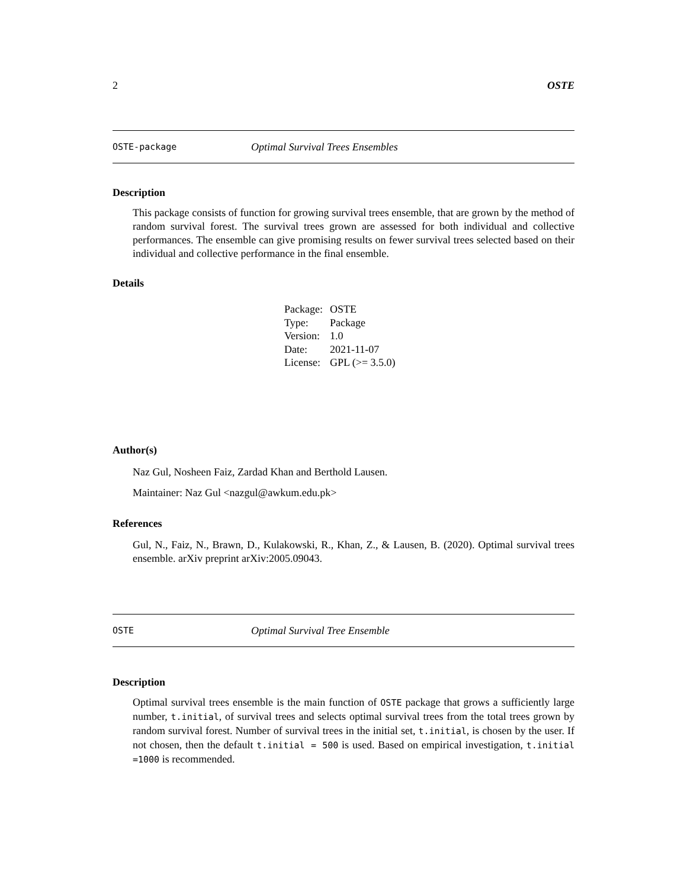2 OSTE
OSTE-package Optimal Survival Trees Ensembles
Description
This package consists of function for growing survival trees ensemble, that are grown by the method of random survival forest. The survival trees grown are assessed for both individual and collective performances. The ensemble can give promising results on fewer survival trees selected based on their individual and collective performance in the final ensemble.
Details
| Package: | OSTE |
| Type: | Package |
| Version: | 1.0 |
| Date: | 2021-11-07 |
| License: | GPL (>= 3.5.0) |
Author(s)
Naz Gul, Nosheen Faiz, Zardad Khan and Berthold Lausen.
Maintainer: Naz Gul <nazgul@awkum.edu.pk>
References
Gul, N., Faiz, N., Brawn, D., Kulakowski, R., Khan, Z., & Lausen, B. (2020). Optimal survival trees ensemble. arXiv preprint arXiv:2005.09043.
OSTE Optimal Survival Tree Ensemble
Description
Optimal survival trees ensemble is the main function of OSTE package that grows a sufficiently large number, t.initial, of survival trees and selects optimal survival trees from the total trees grown by random survival forest. Number of survival trees in the initial set, t.initial, is chosen by the user. If not chosen, then the default t.initial = 500 is used. Based on empirical investigation, t.initial =1000 is recommended.